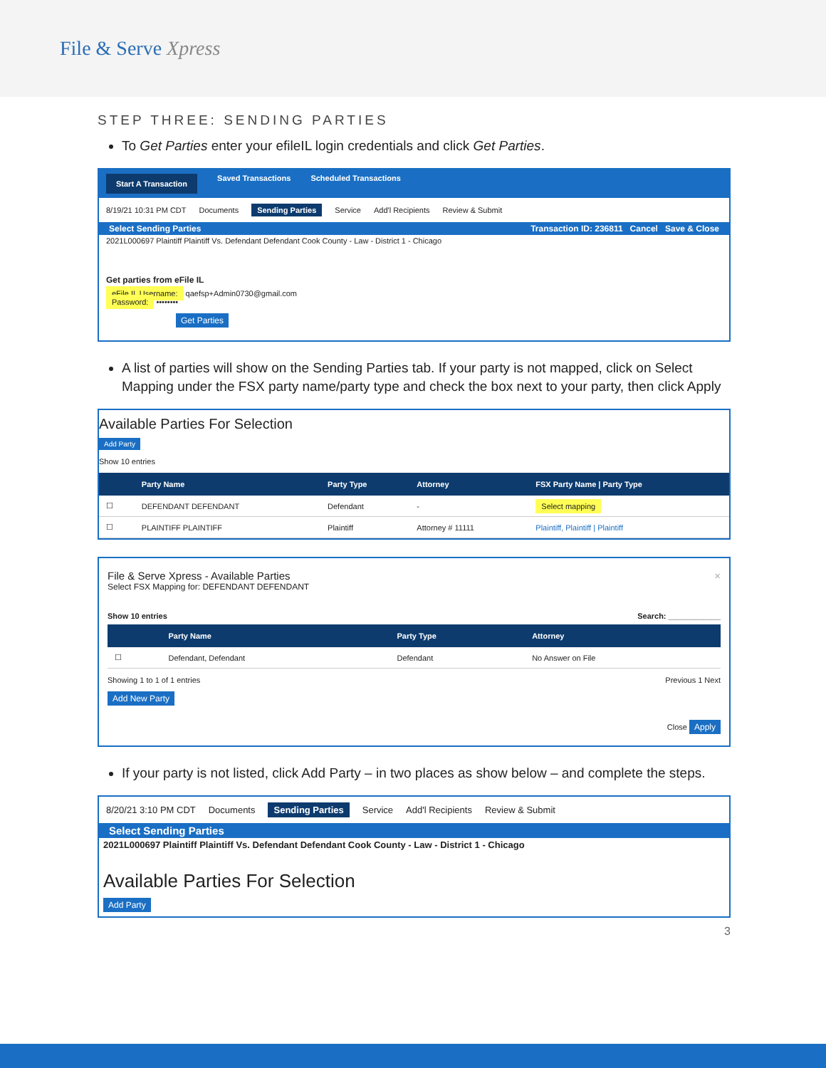File & Serve Xpress
STEP THREE: SENDING PARTIES
To Get Parties enter your efileIL login credentials and click Get Parties.
Start A Transaction Saved Transactions Scheduled Transactions
8/19/21 10:31 PM CDT Documents Sending Parties Service Add'l Recipients Review & Submit
Select Sending Parties Transaction ID: 236811 Cancel Save & Close
2021L000697 Plaintiff Plaintiff Vs. Defendant Defendant Cook County - Law - District 1 - Chicago
Get parties from eFile IL
eFile IL Username: qaefsp+Admin0730@gmail.com
Password: ••••••••
Get Parties
A list of parties will show on the Sending Parties tab. If your party is not mapped, click on Select Mapping under the FSX party name/party type and check the box next to your party, then click Apply
Available Parties For Selection
Add Party
Show 10 entries
| | Party Name | Party Type | Attorney | FSX Party Name / Party Type |
| --- | --- | --- | --- | --- |
| ☐ | DEFENDANT DEFENDANT | Defendant | - | Select mapping |
| ☐ | PLAINTIFF PLAINTIFF | Plaintiff | Attorney # 11111 | Plaintiff, Plaintiff / Plaintiff |
File & Serve Xpress - Available Parties ×
Select FSX Mapping for: DEFENDANT DEFENDANT
Show 10 entries Search: ____________
| | Party Name | Party Type | Attorney |
| --- | --- | --- | --- |
| ☐ | Defendant, Defendant | Defendant | No Answer on File |
Showing 1 to 1 of 1 entries Previous 1 Next
Add New Party
Close Apply
If your party is not listed, click Add Party – in two places as show below – and complete the steps.
8/20/21 3:10 PM CDT Documents Sending Parties Service Add'l Recipients Review & Submit
Select Sending Parties
2021L000697 Plaintiff Plaintiff Vs. Defendant Defendant Cook County - Law - District 1 - Chicago
Available Parties For Selection
Add Party
3